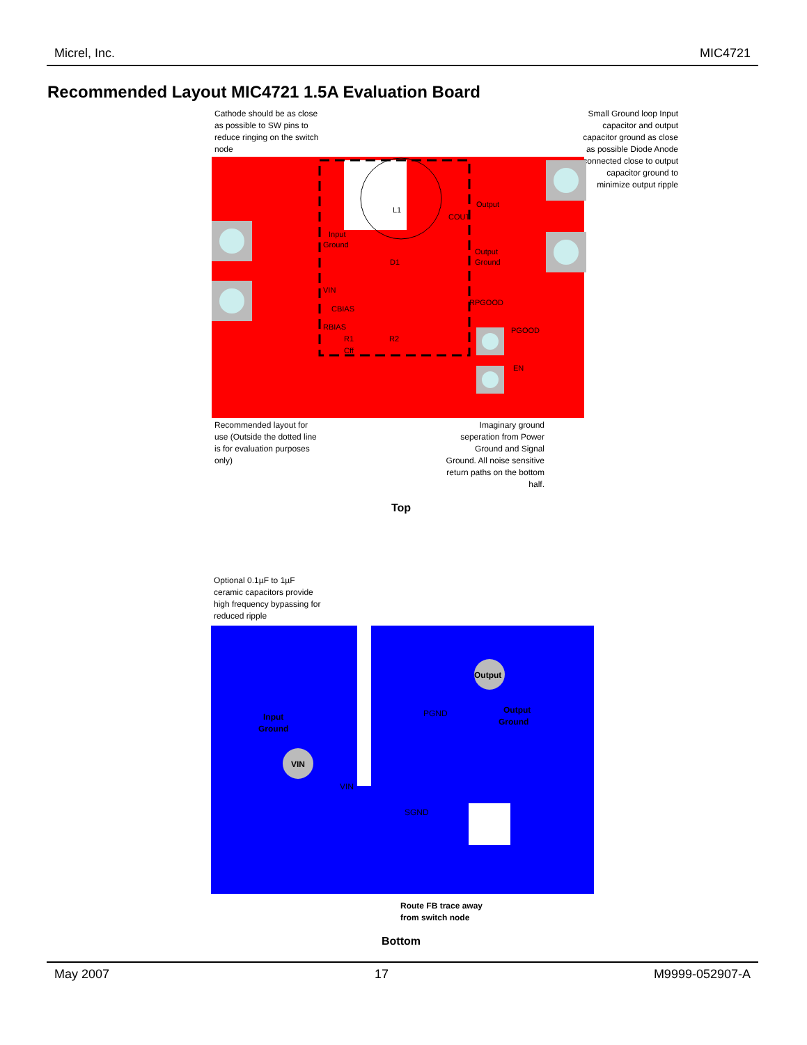Micrel, Inc. MIC4721
Recommended Layout MIC4721 1.5A Evaluation Board
Cathode should be as close as possible to SW pins to reduce ringing on the switch node
Small Ground loop Input capacitor and output capacitor ground as close as possible Diode Anode connected close to output capacitor ground to minimize output ripple
L1
Output
COUT
Input
Ground
Output
Ground
VIN
RPGOOD
PGOOD
EN
CBIAS
RBIAS
R1
R2
Cff
D1
Recommended layout for use (Outside the dotted line is for evaluation purposes only)
Imaginary ground seperation from Power Ground and Signal Ground. All noise sensitive return paths on the bottom half.
Top
Optional 0.1µF to 1µF ceramic capacitors provide high frequency bypassing for reduced ripple
Output
Input
Ground
VIN
Output
Ground
PGND
VIN
SGND
Route FB trace away
from switch node
Bottom
May 2007 17 M9999-052907-A